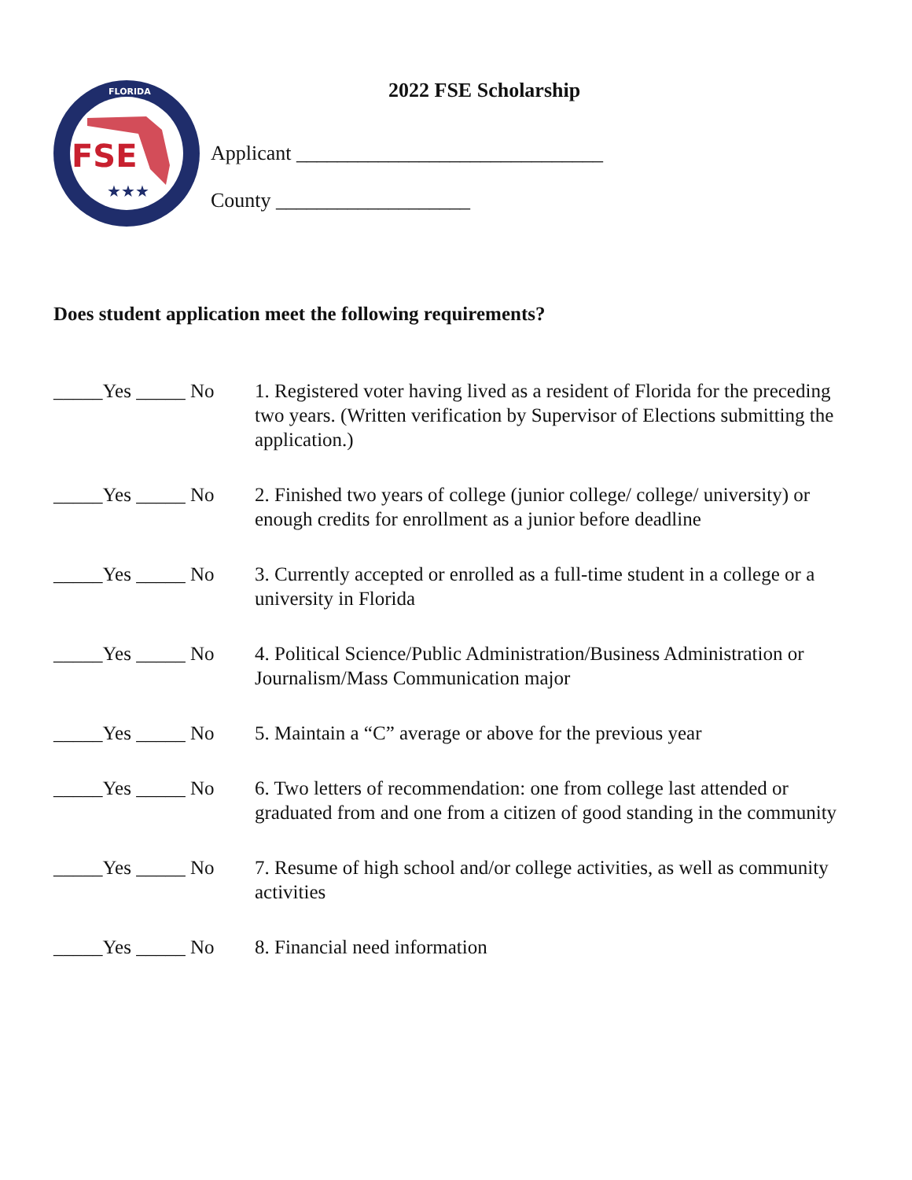FSE
★★★
FLORIDA
2022 FSE Scholarship
Applicant ______________________________
County ___________________
Does student application meet the following requirements?
_____Yes _____ No 1. Registered voter having lived as a resident of Florida for the preceding two years. (Written verification by Supervisor of Elections submitting the application.)
_____Yes _____ No 2. Finished two years of college (junior college/ college/ university) or enough credits for enrollment as a junior before deadline
_____Yes _____ No 3. Currently accepted or enrolled as a full-time student in a college or a university in Florida
_____Yes _____ No 4. Political Science/Public Administration/Business Administration or Journalism/Mass Communication major
_____Yes _____ No 5. Maintain a “C” average or above for the previous year
_____Yes _____ No 6. Two letters of recommendation: one from college last attended or graduated from and one from a citizen of good standing in the community
_____Yes _____ No 7. Resume of high school and/or college activities, as well as community activities
_____Yes _____ No 8. Financial need information